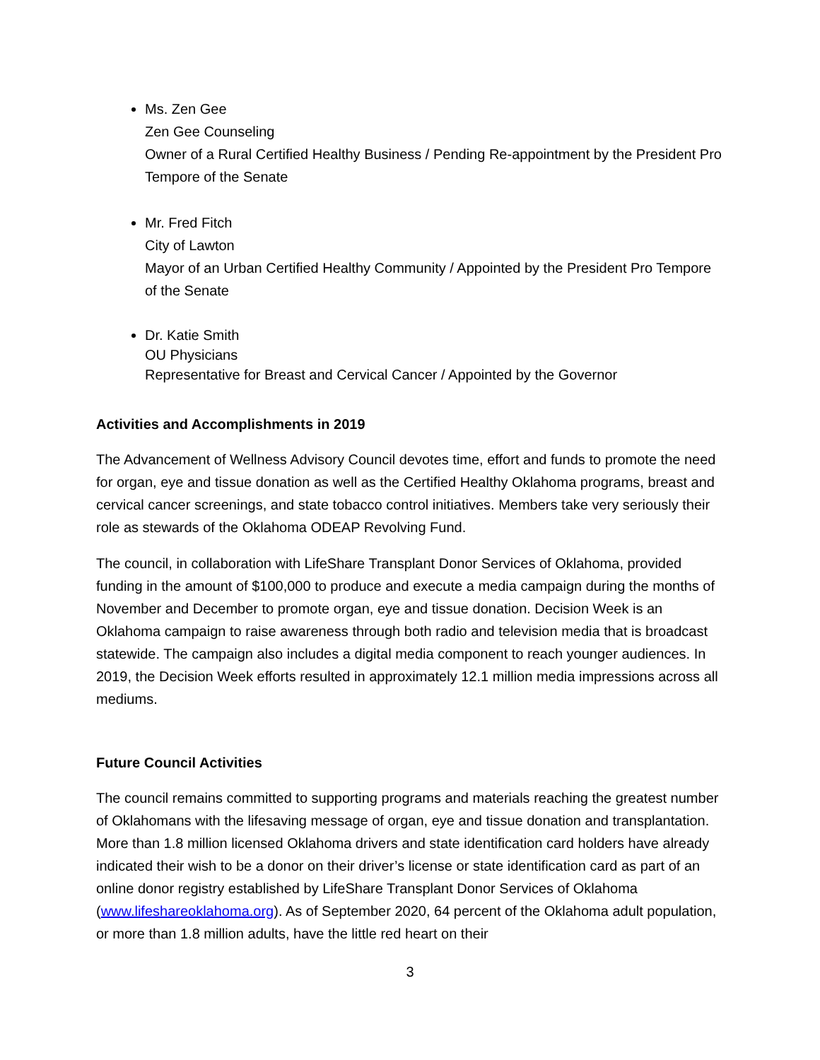Ms. Zen Gee
Zen Gee Counseling
Owner of a Rural Certified Healthy Business / Pending Re-appointment by the President Pro Tempore of the Senate
Mr. Fred Fitch
City of Lawton
Mayor of an Urban Certified Healthy Community / Appointed by the President Pro Tempore of the Senate
Dr. Katie Smith
OU Physicians
Representative for Breast and Cervical Cancer / Appointed by the Governor
Activities and Accomplishments in 2019
The Advancement of Wellness Advisory Council devotes time, effort and funds to promote the need for organ, eye and tissue donation as well as the Certified Healthy Oklahoma programs, breast and cervical cancer screenings, and state tobacco control initiatives. Members take very seriously their role as stewards of the Oklahoma ODEAP Revolving Fund.
The council, in collaboration with LifeShare Transplant Donor Services of Oklahoma, provided funding in the amount of $100,000 to produce and execute a media campaign during the months of November and December to promote organ, eye and tissue donation. Decision Week is an Oklahoma campaign to raise awareness through both radio and television media that is broadcast statewide. The campaign also includes a digital media component to reach younger audiences. In 2019, the Decision Week efforts resulted in approximately 12.1 million media impressions across all mediums.
Future Council Activities
The council remains committed to supporting programs and materials reaching the greatest number of Oklahomans with the lifesaving message of organ, eye and tissue donation and transplantation. More than 1.8 million licensed Oklahoma drivers and state identification card holders have already indicated their wish to be a donor on their driver’s license or state identification card as part of an online donor registry established by LifeShare Transplant Donor Services of Oklahoma (www.lifeshareoklahoma.org). As of September 2020, 64 percent of the Oklahoma adult population, or more than 1.8 million adults, have the little red heart on their
3